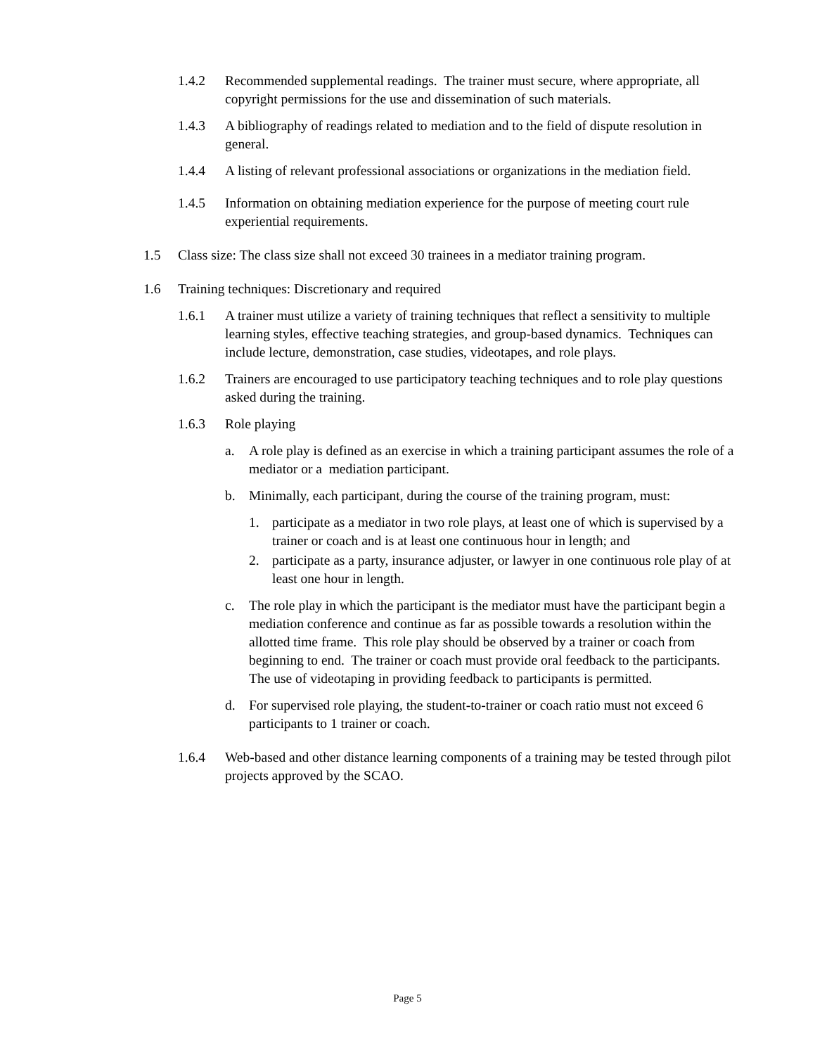1.4.2 Recommended supplemental readings. The trainer must secure, where appropriate, all copyright permissions for the use and dissemination of such materials.
1.4.3 A bibliography of readings related to mediation and to the field of dispute resolution in general.
1.4.4 A listing of relevant professional associations or organizations in the mediation field.
1.4.5 Information on obtaining mediation experience for the purpose of meeting court rule experiential requirements.
1.5 Class size: The class size shall not exceed 30 trainees in a mediator training program.
1.6 Training techniques: Discretionary and required
1.6.1 A trainer must utilize a variety of training techniques that reflect a sensitivity to multiple learning styles, effective teaching strategies, and group-based dynamics. Techniques can include lecture, demonstration, case studies, videotapes, and role plays.
1.6.2 Trainers are encouraged to use participatory teaching techniques and to role play questions asked during the training.
1.6.3 Role playing
a. A role play is defined as an exercise in which a training participant assumes the role of a mediator or a mediation participant.
b. Minimally, each participant, during the course of the training program, must:
1. participate as a mediator in two role plays, at least one of which is supervised by a trainer or coach and is at least one continuous hour in length; and
2. participate as a party, insurance adjuster, or lawyer in one continuous role play of at least one hour in length.
c. The role play in which the participant is the mediator must have the participant begin a mediation conference and continue as far as possible towards a resolution within the allotted time frame. This role play should be observed by a trainer or coach from beginning to end. The trainer or coach must provide oral feedback to the participants. The use of videotaping in providing feedback to participants is permitted.
d. For supervised role playing, the student-to-trainer or coach ratio must not exceed 6 participants to 1 trainer or coach.
1.6.4 Web-based and other distance learning components of a training may be tested through pilot projects approved by the SCAO.
Page 5